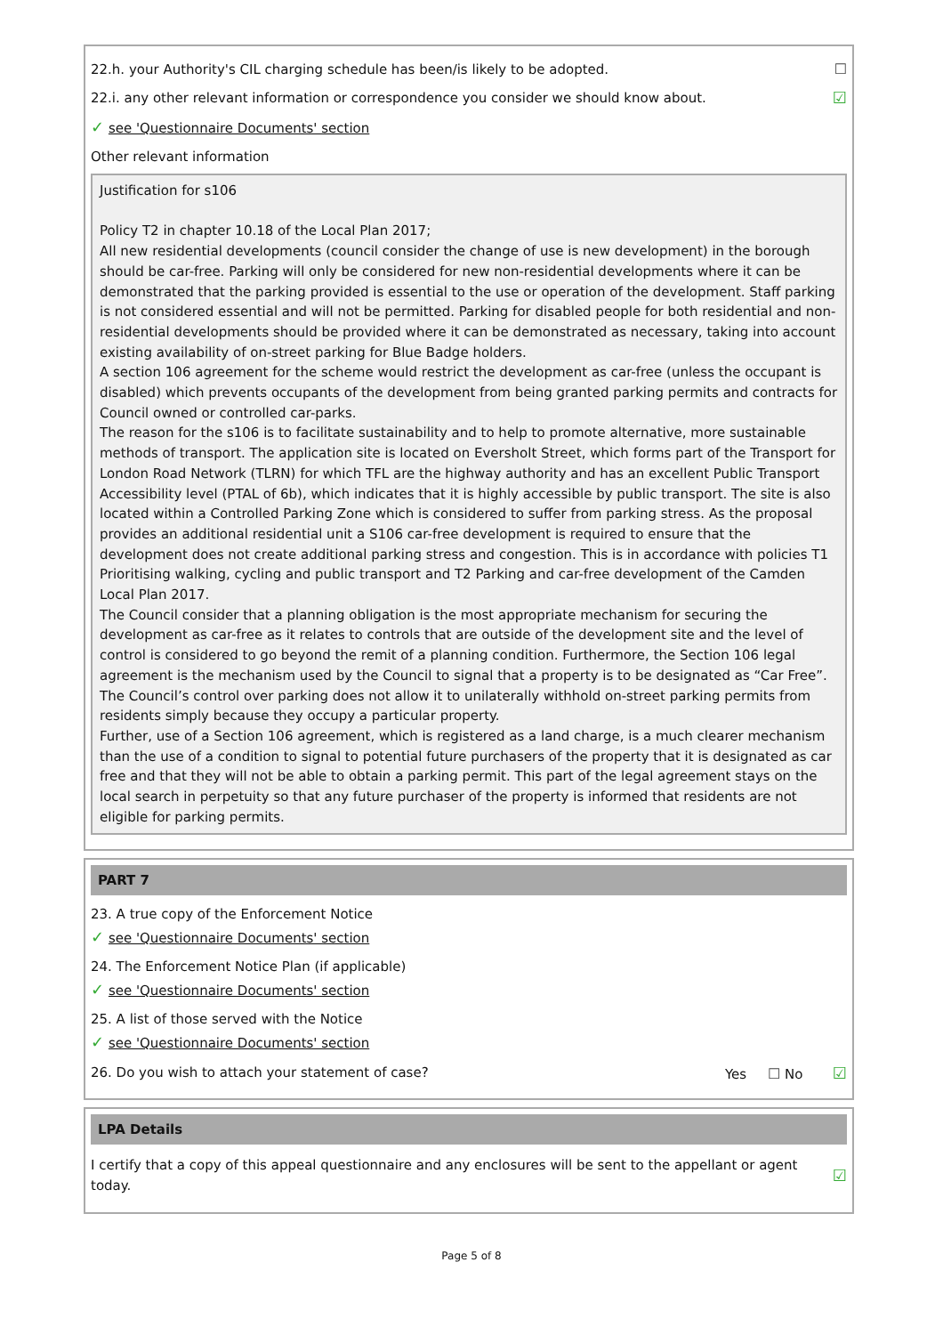22.h. your Authority's CIL charging schedule has been/is likely to be adopted. ☐
22.i. any other relevant information or correspondence you consider we should know about. ☑
✓ see 'Questionnaire Documents' section
Other relevant information
Justification for s106
Policy T2 in chapter 10.18 of the Local Plan 2017;
All new residential developments (council consider the change of use is new development) in the borough should be car-free. Parking will only be considered for new non-residential developments where it can be demonstrated that the parking provided is essential to the use or operation of the development. Staff parking is not considered essential and will not be permitted. Parking for disabled people for both residential and non-residential developments should be provided where it can be demonstrated as necessary, taking into account existing availability of on-street parking for Blue Badge holders.
A section 106 agreement for the scheme would restrict the development as car-free (unless the occupant is disabled) which prevents occupants of the development from being granted parking permits and contracts for Council owned or controlled car-parks.
The reason for the s106 is to facilitate sustainability and to help to promote alternative, more sustainable methods of transport. The application site is located on Eversholt Street, which forms part of the Transport for London Road Network (TLRN) for which TFL are the highway authority and has an excellent Public Transport Accessibility level (PTAL of 6b), which indicates that it is highly accessible by public transport. The site is also located within a Controlled Parking Zone which is considered to suffer from parking stress. As the proposal provides an additional residential unit a S106 car-free development is required to ensure that the development does not create additional parking stress and congestion. This is in accordance with policies T1 Prioritising walking, cycling and public transport and T2 Parking and car-free development of the Camden Local Plan 2017.
The Council consider that a planning obligation is the most appropriate mechanism for securing the development as car-free as it relates to controls that are outside of the development site and the level of control is considered to go beyond the remit of a planning condition. Furthermore, the Section 106 legal agreement is the mechanism used by the Council to signal that a property is to be designated as “Car Free”. The Council’s control over parking does not allow it to unilaterally withhold on-street parking permits from residents simply because they occupy a particular property.
Further, use of a Section 106 agreement, which is registered as a land charge, is a much clearer mechanism than the use of a condition to signal to potential future purchasers of the property that it is designated as car free and that they will not be able to obtain a parking permit. This part of the legal agreement stays on the local search in perpetuity so that any future purchaser of the property is informed that residents are not eligible for parking permits.
PART 7
23. A true copy of the Enforcement Notice
✓ see 'Questionnaire Documents' section
24. The Enforcement Notice Plan (if applicable)
✓ see 'Questionnaire Documents' section
25. A list of those served with the Notice
✓ see 'Questionnaire Documents' section
26. Do you wish to attach your statement of case? Yes ☐ No ☑
LPA Details
I certify that a copy of this appeal questionnaire and any enclosures will be sent to the appellant or agent today. ☑
Page 5 of 8